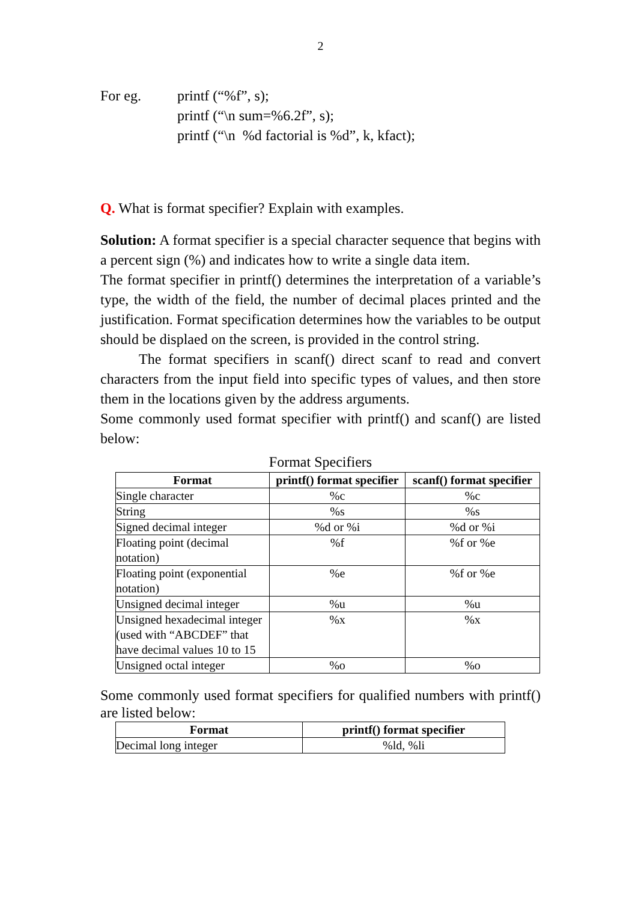2
For eg. printf (“%f”, s);
printf (“\n sum=%6.2f”, s);
printf (“\n %d factorial is %d”, k, kfact);
Q. What is format specifier? Explain with examples.
Solution: A format specifier is a special character sequence that begins with a percent sign (%) and indicates how to write a single data item.
The format specifier in printf() determines the interpretation of a variable’s type, the width of the field, the number of decimal places printed and the justification. Format specification determines how the variables to be output should be displaed on the screen, is provided in the control string.
The format specifiers in scanf() direct scanf to read and convert characters from the input field into specific types of values, and then store them in the locations given by the address arguments.
Some commonly used format specifier with printf() and scanf() are listed below:
Format Specifiers
| Format | printf() format specifier | scanf() format specifier |
| --- | --- | --- |
| Single character | %c | %c |
| String | %s | %s |
| Signed decimal integer | %d or %i | %d or %i |
| Floating point (decimal notation) | %f | %f or %e |
| Floating point (exponential notation) | %e | %f or %e |
| Unsigned decimal integer | %u | %u |
| Unsigned hexadecimal integer (used with “ABCDEF” that have decimal values 10 to 15 | %x | %x |
| Unsigned octal integer | %o | %o |
Some commonly used format specifiers for qualified numbers with printf() are listed below:
| Format | printf() format specifier |
| --- | --- |
| Decimal long integer | %ld, %li |